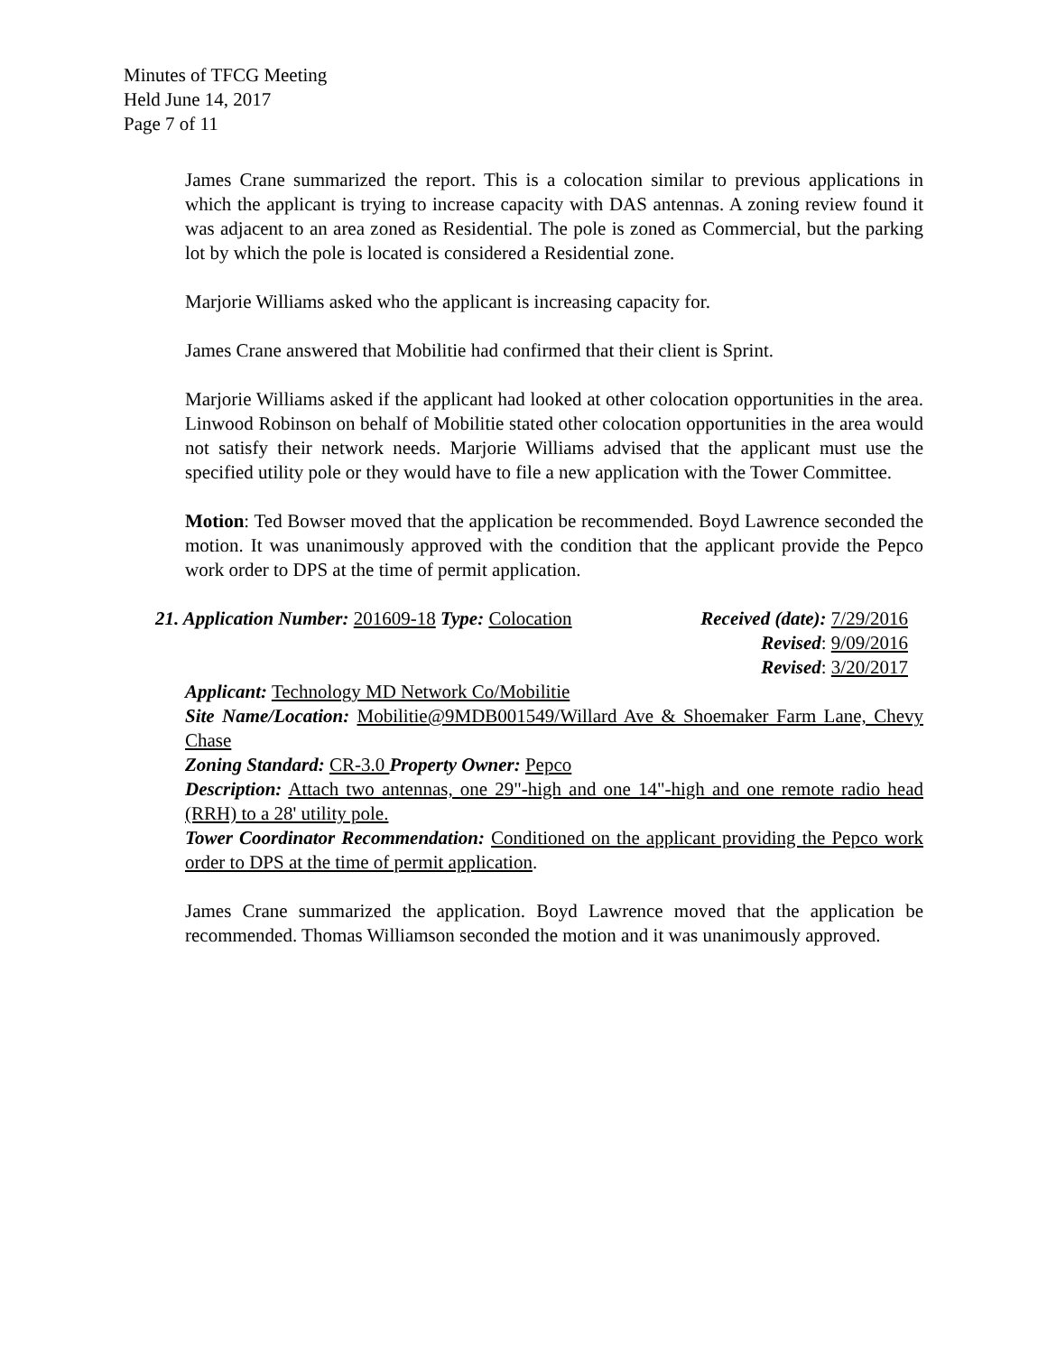Minutes of TFCG Meeting
Held June 14, 2017
Page 7 of 11
James Crane summarized the report. This is a colocation similar to previous applications in which the applicant is trying to increase capacity with DAS antennas. A zoning review found it was adjacent to an area zoned as Residential. The pole is zoned as Commercial, but the parking lot by which the pole is located is considered a Residential zone.
Marjorie Williams asked who the applicant is increasing capacity for.
James Crane answered that Mobilitie had confirmed that their client is Sprint.
Marjorie Williams asked if the applicant had looked at other colocation opportunities in the area. Linwood Robinson on behalf of Mobilitie stated other colocation opportunities in the area would not satisfy their network needs. Marjorie Williams advised that the applicant must use the specified utility pole or they would have to file a new application with the Tower Committee.
Motion: Ted Bowser moved that the application be recommended. Boyd Lawrence seconded the motion. It was unanimously approved with the condition that the applicant provide the Pepco work order to DPS at the time of permit application.
21. Application Number: 201609-18 Type: Colocation
Received (date): 7/29/2016
Revised: 9/09/2016
Revised: 3/20/2017
Applicant: Technology MD Network Co/Mobilitie
Site Name/Location: Mobilitie@9MDB001549/Willard Ave & Shoemaker Farm Lane, Chevy Chase
Zoning Standard: CR-3.0 Property Owner: Pepco
Description: Attach two antennas, one 29"-high and one 14"-high and one remote radio head (RRH) to a 28' utility pole.
Tower Coordinator Recommendation: Conditioned on the applicant providing the Pepco work order to DPS at the time of permit application.
James Crane summarized the application. Boyd Lawrence moved that the application be recommended. Thomas Williamson seconded the motion and it was unanimously approved.